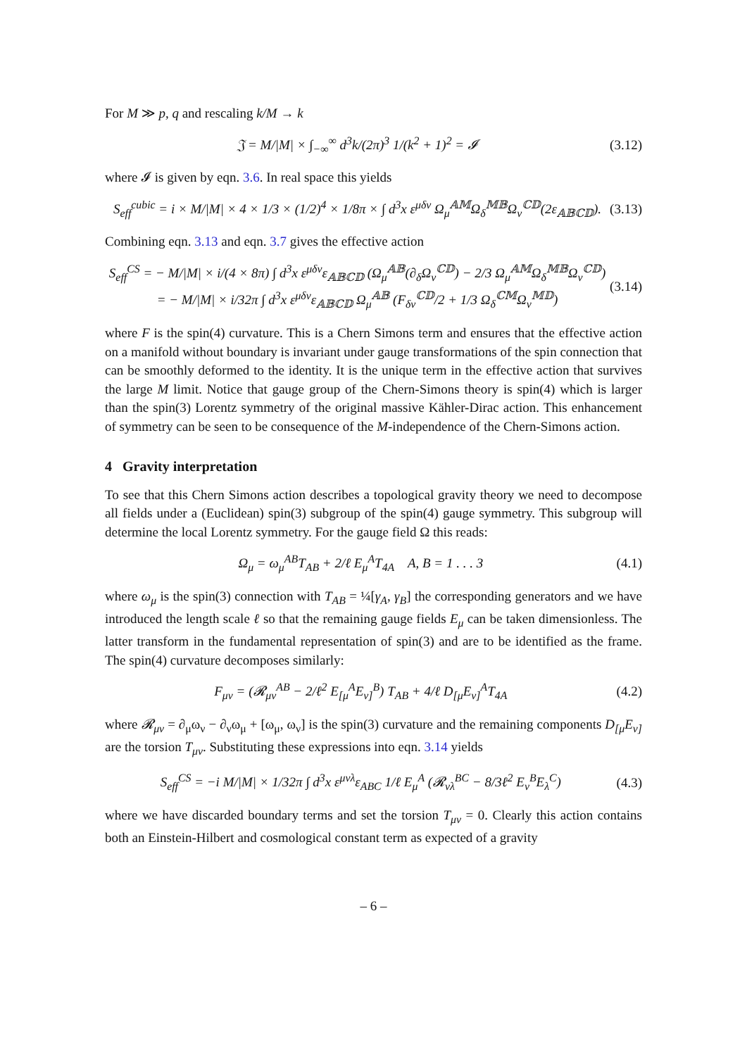For M ≫ p, q and rescaling k/M → k
𝔍 = M/|M| × ∫<sub>−∞</sub><sup>∞</sup> d<sup>3</sup>k/(2π)<sup>3</sup> 1/(k<sup>2</sup> + 1)<sup>2</sup> = 𝓘 (3.12)
where 𝓘 is given by eqn. 3.6. In real space this yields
S<sub>eff</sub><sup>cubic</sup> = i × M/|M| × 4 × 1/3 × (1/2)<sup>4</sup> × 1/8π × ∫ d<sup>3</sup>x ε<sup>μδν</sup> Ω<sub>μ</sub><sup>𝔸𝕄</sup>Ω<sub>δ</sub><sup>𝕄𝔹</sup>Ω<sub>ν</sub><sup>ℂ𝔻</sup>(2ε<sub>𝔸𝔹ℂ𝔻</sub>). (3.13)
Combining eqn. 3.13 and eqn. 3.7 gives the effective action
S<sub>eff</sub><sup>CS</sup> = − M/|M| × i/(4 × 8π) ∫ d<sup>3</sup>x ε<sup>μδν</sup>ε<sub>𝔸𝔹ℂ𝔻</sub> (Ω<sub>μ</sub><sup>𝔸𝔹</sup>(∂<sub>δ</sub>Ω<sub>ν</sub><sup>ℂ𝔻</sup>) − 2/3 Ω<sub>μ</sub><sup>𝔸𝕄</sup>Ω<sub>δ</sub><sup>𝕄𝔹</sup>Ω<sub>ν</sub><sup>ℂ𝔻</sup>)
= − M/|M| × i/32π ∫ d<sup>3</sup>x ε<sup>μδν</sup>ε<sub>𝔸𝔹ℂ𝔻</sub> Ω<sub>μ</sub><sup>𝔸𝔹</sup> (F<sub>δν</sub><sup>ℂ𝔻</sup>/2 + 1/3 Ω<sub>δ</sub><sup>ℂ𝕄</sup>Ω<sub>ν</sub><sup>𝕄𝔻</sup>) (3.14)
where F is the spin(4) curvature. This is a Chern Simons term and ensures that the effective action on a manifold without boundary is invariant under gauge transformations of the spin connection that can be smoothly deformed to the identity. It is the unique term in the effective action that survives the large M limit. Notice that gauge group of the Chern-Simons theory is spin(4) which is larger than the spin(3) Lorentz symmetry of the original massive Kähler-Dirac action. This enhancement of symmetry can be seen to be consequence of the M-independence of the Chern-Simons action.
4 Gravity interpretation
To see that this Chern Simons action describes a topological gravity theory we need to decompose all fields under a (Euclidean) spin(3) subgroup of the spin(4) gauge symmetry. This subgroup will determine the local Lorentz symmetry. For the gauge field Ω this reads:
Ω<sub>μ</sub> = ω<sub>μ</sub><sup>AB</sup>T<sub>AB</sub> + 2/ℓ E<sub>μ</sub><sup>A</sup>T<sub>4A</sub> A, B = 1 . . . 3 (4.1)
where ω<sub>μ</sub> is the spin(3) connection with T<sub>AB</sub> = ¼[γ<sub>A</sub>, γ<sub>B</sub>] the corresponding generators and we have introduced the length scale ℓ so that the remaining gauge fields E<sub>μ</sub> can be taken dimensionless. The latter transform in the fundamental representation of spin(3) and are to be identified as the frame. The spin(4) curvature decomposes similarly:
F<sub>μν</sub> = (𝓡<sub>μν</sub><sup>AB</sup> − 2/ℓ<sup>2</sup> E<sub>[μ</sub><sup>A</sup>E<sub>ν]</sub><sup>B</sup>) T<sub>AB</sub> + 4/ℓ D<sub>[μ</sub>E<sub>ν]</sub><sup>A</sup>T<sub>4A</sub> (4.2)
where 𝓡<sub>μν</sub> = ∂<sub>μ</sub>ω<sub>ν</sub> − ∂<sub>ν</sub>ω<sub>μ</sub> + [ω<sub>μ</sub>, ω<sub>ν</sub>] is the spin(3) curvature and the remaining components D<sub>[μ</sub>E<sub>ν]</sub> are the torsion T<sub>μν</sub>. Substituting these expressions into eqn. 3.14 yields
S<sub>eff</sub><sup>CS</sup> = −i M/|M| × 1/32π ∫ d<sup>3</sup>x ε<sup>μνλ</sup>ε<sub>ABC</sub> 1/ℓ E<sub>μ</sub><sup>A</sup> (𝓡<sub>νλ</sub><sup>BC</sup> − 8/3ℓ<sup>2</sup> E<sub>ν</sub><sup>B</sup>E<sub>λ</sub><sup>C</sup>) (4.3)
where we have discarded boundary terms and set the torsion T<sub>μν</sub> = 0. Clearly this action contains both an Einstein-Hilbert and cosmological constant term as expected of a gravity
– 6 –